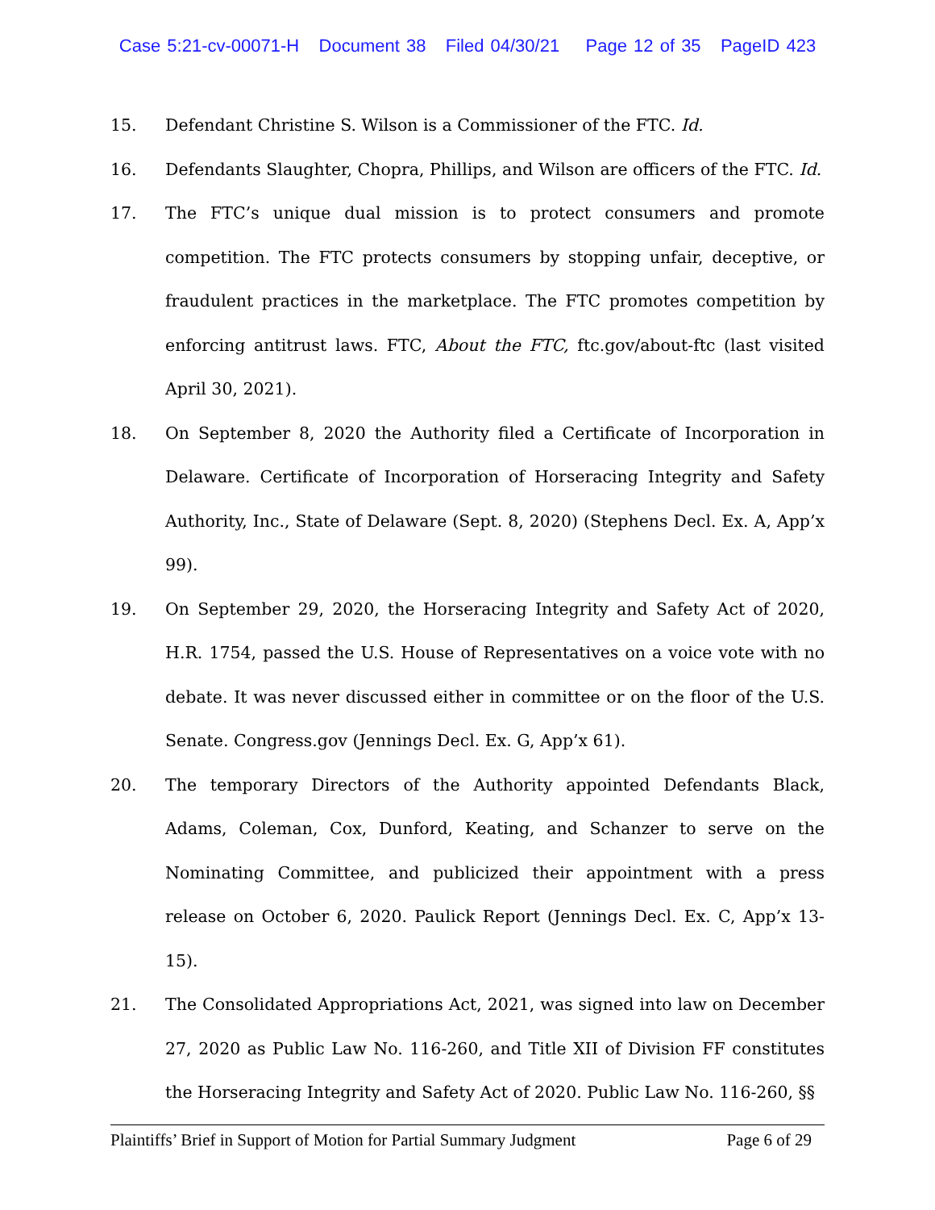Case 5:21-cv-00071-H Document 38 Filed 04/30/21 Page 12 of 35 PageID 423
15. Defendant Christine S. Wilson is a Commissioner of the FTC. Id.
16. Defendants Slaughter, Chopra, Phillips, and Wilson are officers of the FTC. Id.
17. The FTC’s unique dual mission is to protect consumers and promote competition. The FTC protects consumers by stopping unfair, deceptive, or fraudulent practices in the marketplace. The FTC promotes competition by enforcing antitrust laws. FTC, About the FTC, ftc.gov/about-ftc (last visited April 30, 2021).
18. On September 8, 2020 the Authority filed a Certificate of Incorporation in Delaware. Certificate of Incorporation of Horseracing Integrity and Safety Authority, Inc., State of Delaware (Sept. 8, 2020) (Stephens Decl. Ex. A, App’x 99).
19. On September 29, 2020, the Horseracing Integrity and Safety Act of 2020, H.R. 1754, passed the U.S. House of Representatives on a voice vote with no debate. It was never discussed either in committee or on the floor of the U.S. Senate. Congress.gov (Jennings Decl. Ex. G, App’x 61).
20. The temporary Directors of the Authority appointed Defendants Black, Adams, Coleman, Cox, Dunford, Keating, and Schanzer to serve on the Nominating Committee, and publicized their appointment with a press release on October 6, 2020. Paulick Report (Jennings Decl. Ex. C, App’x 13-15).
21. The Consolidated Appropriations Act, 2021, was signed into law on December 27, 2020 as Public Law No. 116-260, and Title XII of Division FF constitutes the Horseracing Integrity and Safety Act of 2020. Public Law No. 116-260, §§
Plaintiffs’ Brief in Support of Motion for Partial Summary Judgment Page 6 of 29